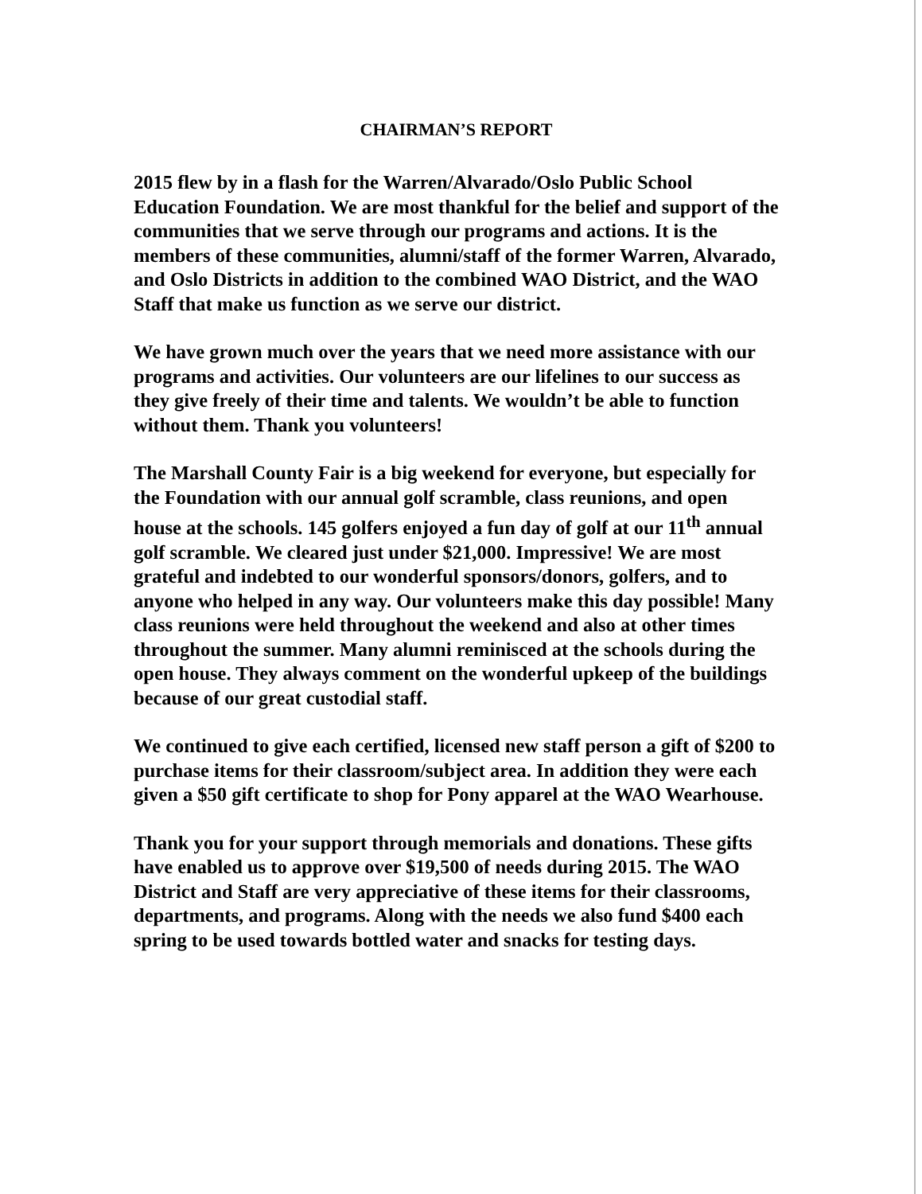CHAIRMAN’S REPORT
2015 flew by in a flash for the Warren/Alvarado/Oslo Public School Education Foundation. We are most thankful for the belief and support of the communities that we serve through our programs and actions. It is the members of these communities, alumni/staff of the former Warren, Alvarado, and Oslo Districts in addition to the combined WAO District, and the WAO Staff that make us function as we serve our district.
We have grown much over the years that we need more assistance with our programs and activities. Our volunteers are our lifelines to our success as they give freely of their time and talents. We wouldn’t be able to function without them. Thank you volunteers!
The Marshall County Fair is a big weekend for everyone, but especially for the Foundation with our annual golf scramble, class reunions, and open house at the schools. 145 golfers enjoyed a fun day of golf at our 11<sup>th</sup> annual golf scramble. We cleared just under $21,000. Impressive! We are most grateful and indebted to our wonderful sponsors/donors, golfers, and to anyone who helped in any way. Our volunteers make this day possible! Many class reunions were held throughout the weekend and also at other times throughout the summer. Many alumni reminisced at the schools during the open house. They always comment on the wonderful upkeep of the buildings because of our great custodial staff.
We continued to give each certified, licensed new staff person a gift of $200 to purchase items for their classroom/subject area. In addition they were each given a $50 gift certificate to shop for Pony apparel at the WAO Wearhouse.
Thank you for your support through memorials and donations. These gifts have enabled us to approve over $19,500 of needs during 2015. The WAO District and Staff are very appreciative of these items for their classrooms, departments, and programs. Along with the needs we also fund $400 each spring to be used towards bottled water and snacks for testing days.